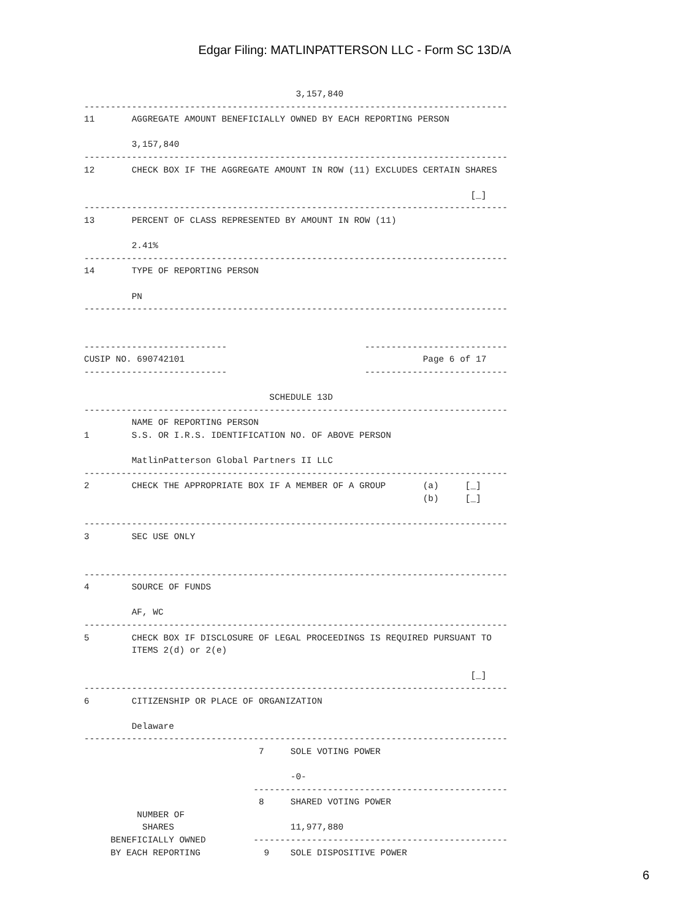Edgar Filing: MATLINPATTERSON LLC - Form SC 13D/A
                                        3,157,840
--------------------------------------------------------------------------------
11       AGGREGATE AMOUNT BENEFICIALLY OWNED BY EACH REPORTING PERSON

         3,157,840
--------------------------------------------------------------------------------
12       CHECK BOX IF THE AGGREGATE AMOUNT IN ROW (11) EXCLUDES CERTAIN SHARES

                                                                         [_]
--------------------------------------------------------------------------------
13       PERCENT OF CLASS REPRESENTED BY AMOUNT IN ROW (11)

         2.41%
--------------------------------------------------------------------------------
14       TYPE OF REPORTING PERSON

         PN
--------------------------------------------------------------------------------


---------------------------                          ---------------------------
CUSIP NO. 690742101                                             Page 6 of 17
---------------------------                          ---------------------------

                                   SCHEDULE 13D
--------------------------------------------------------------------------------
         NAME OF REPORTING PERSON
1        S.S. OR I.R.S. IDENTIFICATION NO. OF ABOVE PERSON

         MatlinPatterson Global Partners II LLC
--------------------------------------------------------------------------------
2        CHECK THE APPROPRIATE BOX IF A MEMBER OF A GROUP       (a)     [_]
                                                                (b)     [_]

--------------------------------------------------------------------------------
3        SEC USE ONLY


--------------------------------------------------------------------------------
4        SOURCE OF FUNDS

         AF, WC
--------------------------------------------------------------------------------
5        CHECK BOX IF DISCLOSURE OF LEGAL PROCEEDINGS IS REQUIRED PURSUANT TO
         ITEMS 2(d) or 2(e)

                                                                         [_]
--------------------------------------------------------------------------------
6        CITIZENSHIP OR PLACE OF ORGANIZATION

         Delaware
--------------------------------------------------------------------------------
                                 7     SOLE VOTING POWER

                                       -0-
                                ------------------------------------------------
                                 8     SHARED VOTING POWER
          NUMBER OF
           SHARES                      11,977,880
     BENEFICIALLY OWNED         ------------------------------------------------
     BY EACH REPORTING            9    SOLE DISPOSITIVE POWER
6